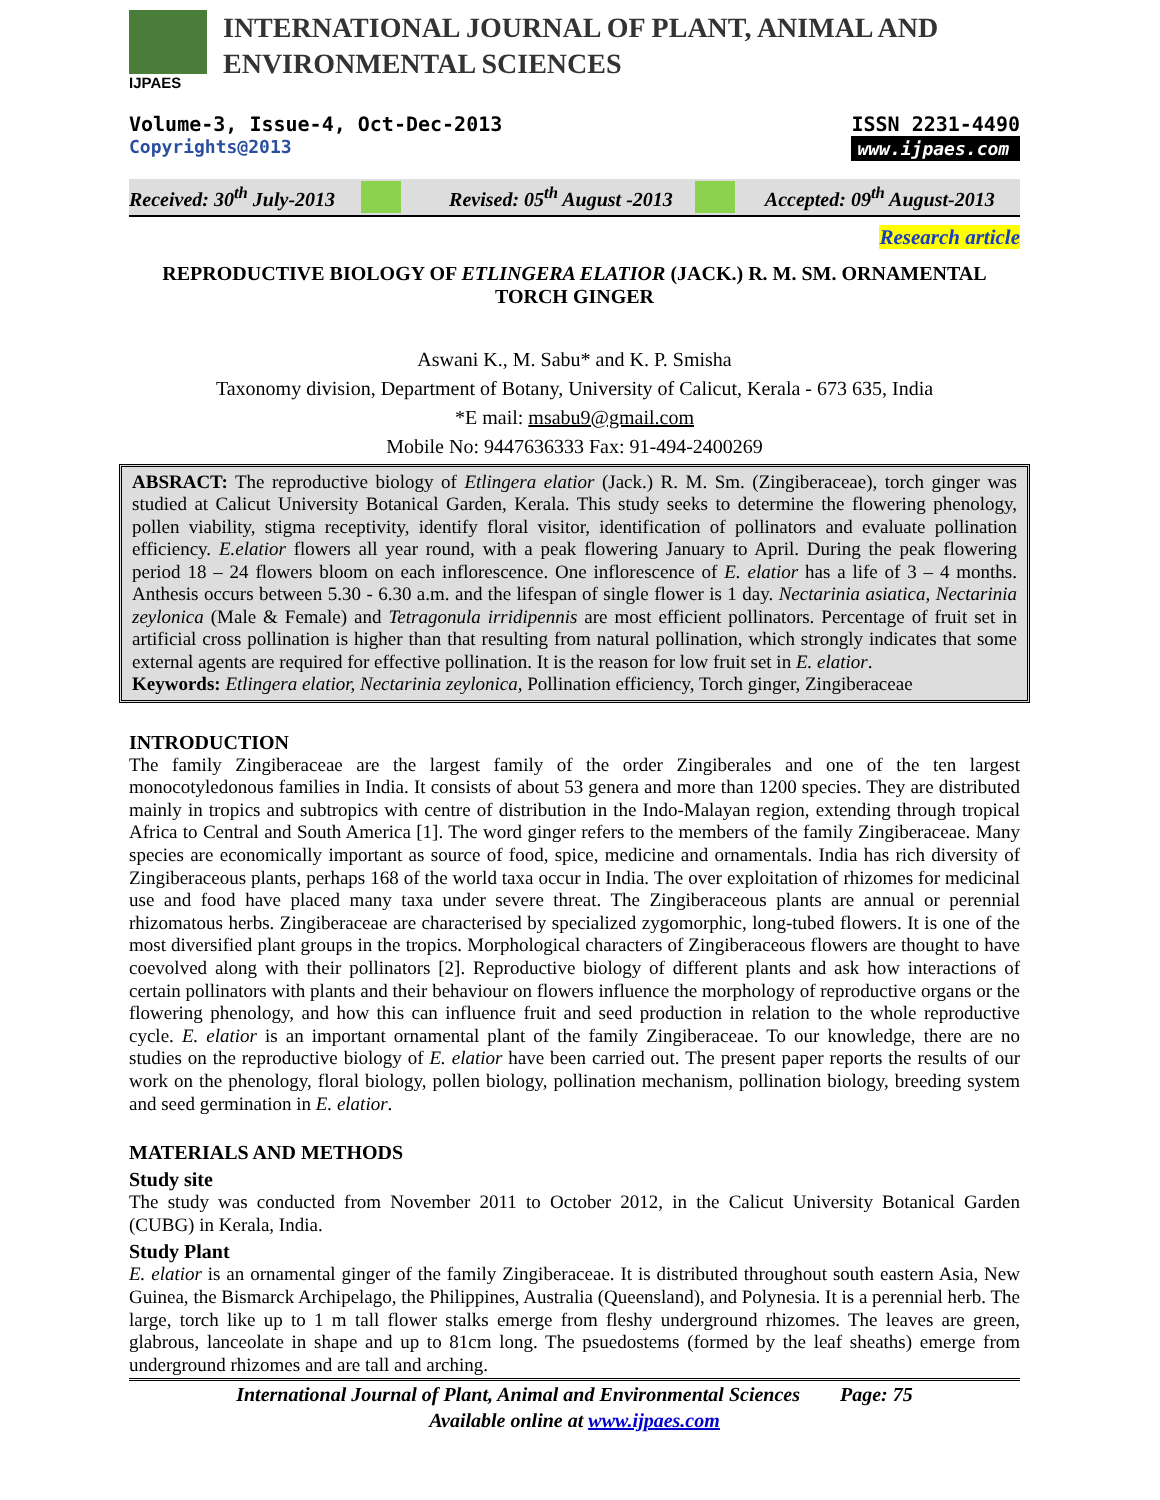IJPAES
INTERNATIONAL JOURNAL OF PLANT, ANIMAL AND
ENVIRONMENTAL SCIENCES
Volume-3, Issue-4, Oct-Dec-2013
Copyrights@2013
ISSN 2231-4490
www.ijpaes.com
Received: 30<sup>th</sup> July-2013 Revised: 05<sup>th</sup> August -2013 Accepted: 09<sup>th</sup> August-2013
Research article
REPRODUCTIVE BIOLOGY OF ETLINGERA ELATIOR (JACK.) R. M. SM. ORNAMENTAL TORCH GINGER
Aswani K., M. Sabu* and K. P. Smisha
Taxonomy division, Department of Botany, University of Calicut, Kerala - 673 635, India
*E mail: msabu9@gmail.com
Mobile No: 9447636333 Fax: 91-494-2400269
ABSRACT: The reproductive biology of Etlingera elatior (Jack.) R. M. Sm. (Zingiberaceae), torch ginger was studied at Calicut University Botanical Garden, Kerala. This study seeks to determine the flowering phenology, pollen viability, stigma receptivity, identify floral visitor, identification of pollinators and evaluate pollination efficiency. E.elatior flowers all year round, with a peak flowering January to April. During the peak flowering period 18 – 24 flowers bloom on each inflorescence. One inflorescence of E. elatior has a life of 3 – 4 months. Anthesis occurs between 5.30 - 6.30 a.m. and the lifespan of single flower is 1 day. Nectarinia asiatica, Nectarinia zeylonica (Male & Female) and Tetragonula irridipennis are most efficient pollinators. Percentage of fruit set in artificial cross pollination is higher than that resulting from natural pollination, which strongly indicates that some external agents are required for effective pollination. It is the reason for low fruit set in E. elatior.
Keywords: Etlingera elatior, Nectarinia zeylonica, Pollination efficiency, Torch ginger, Zingiberaceae
INTRODUCTION
The family Zingiberaceae are the largest family of the order Zingiberales and one of the ten largest monocotyledonous families in India. It consists of about 53 genera and more than 1200 species. They are distributed mainly in tropics and subtropics with centre of distribution in the Indo-Malayan region, extending through tropical Africa to Central and South America [1]. The word ginger refers to the members of the family Zingiberaceae. Many species are economically important as source of food, spice, medicine and ornamentals. India has rich diversity of Zingiberaceous plants, perhaps 168 of the world taxa occur in India. The over exploitation of rhizomes for medicinal use and food have placed many taxa under severe threat. The Zingiberaceous plants are annual or perennial rhizomatous herbs. Zingiberaceae are characterised by specialized zygomorphic, long-tubed flowers. It is one of the most diversified plant groups in the tropics. Morphological characters of Zingiberaceous flowers are thought to have coevolved along with their pollinators [2]. Reproductive biology of different plants and ask how interactions of certain pollinators with plants and their behaviour on flowers influence the morphology of reproductive organs or the flowering phenology, and how this can influence fruit and seed production in relation to the whole reproductive cycle. E. elatior is an important ornamental plant of the family Zingiberaceae. To our knowledge, there are no studies on the reproductive biology of E. elatior have been carried out. The present paper reports the results of our work on the phenology, floral biology, pollen biology, pollination mechanism, pollination biology, breeding system and seed germination in E. elatior.
MATERIALS AND METHODS
Study site
The study was conducted from November 2011 to October 2012, in the Calicut University Botanical Garden (CUBG) in Kerala, India.
Study Plant
E. elatior is an ornamental ginger of the family Zingiberaceae. It is distributed throughout south eastern Asia, New Guinea, the Bismarck Archipelago, the Philippines, Australia (Queensland), and Polynesia. It is a perennial herb. The large, torch like up to 1 m tall flower stalks emerge from fleshy underground rhizomes. The leaves are green, glabrous, lanceolate in shape and up to 81cm long. The psuedostems (formed by the leaf sheaths) emerge from underground rhizomes and are tall and arching.
International Journal of Plant, Animal and Environmental Sciences Page: 75
Available online at www.ijpaes.com